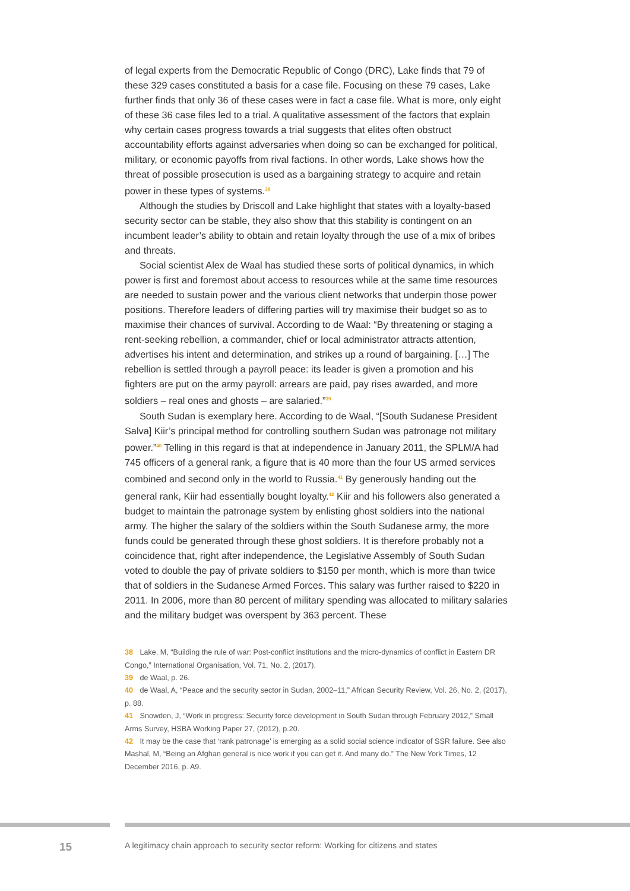of legal experts from the Democratic Republic of Congo (DRC), Lake finds that 79 of these 329 cases constituted a basis for a case file. Focusing on these 79 cases, Lake further finds that only 36 of these cases were in fact a case file. What is more, only eight of these 36 case files led to a trial. A qualitative assessment of the factors that explain why certain cases progress towards a trial suggests that elites often obstruct accountability efforts against adversaries when doing so can be exchanged for political, military, or economic payoffs from rival factions. In other words, Lake shows how the threat of possible prosecution is used as a bargaining strategy to acquire and retain power in these types of systems.<sup>38</sup>
Although the studies by Driscoll and Lake highlight that states with a loyalty-based security sector can be stable, they also show that this stability is contingent on an incumbent leader’s ability to obtain and retain loyalty through the use of a mix of bribes and threats.
Social scientist Alex de Waal has studied these sorts of political dynamics, in which power is first and foremost about access to resources while at the same time resources are needed to sustain power and the various client networks that underpin those power positions. Therefore leaders of differing parties will try maximise their budget so as to maximise their chances of survival. According to de Waal: “By threatening or staging a rent-seeking rebellion, a commander, chief or local administrator attracts attention, advertises his intent and determination, and strikes up a round of bargaining. […] The rebellion is settled through a payroll peace: its leader is given a promotion and his fighters are put on the army payroll: arrears are paid, pay rises awarded, and more soldiers – real ones and ghosts – are salaried.”<sup>39</sup>
South Sudan is exemplary here. According to de Waal, “[South Sudanese President Salva] Kiir’s principal method for controlling southern Sudan was patronage not military power.”<sup>40</sup> Telling in this regard is that at independence in January 2011, the SPLM/A had 745 officers of a general rank, a figure that is 40 more than the four US armed services combined and second only in the world to Russia.<sup>41</sup> By generously handing out the general rank, Kiir had essentially bought loyalty.<sup>42</sup> Kiir and his followers also generated a budget to maintain the patronage system by enlisting ghost soldiers into the national army. The higher the salary of the soldiers within the South Sudanese army, the more funds could be generated through these ghost soldiers. It is therefore probably not a coincidence that, right after independence, the Legislative Assembly of South Sudan voted to double the pay of private soldiers to $150 per month, which is more than twice that of soldiers in the Sudanese Armed Forces. This salary was further raised to $220 in 2011. In 2006, more than 80 percent of military spending was allocated to military salaries and the military budget was overspent by 363 percent. These
38 Lake, M, “Building the rule of war: Post-conflict institutions and the micro-dynamics of conflict in Eastern DR Congo,” International Organisation, Vol. 71, No. 2, (2017).
39 de Waal, p. 26.
40 de Waal, A, “Peace and the security sector in Sudan, 2002–11,” African Security Review, Vol. 26, No. 2, (2017), p. 88.
41 Snowden, J, “Work in progress: Security force development in South Sudan through February 2012,” Small Arms Survey, HSBA Working Paper 27, (2012), p.20.
42 It may be the case that ‘rank patronage’ is emerging as a solid social science indicator of SSR failure. See also Mashal, M, “Being an Afghan general is nice work if you can get it. And many do.” The New York Times, 12 December 2016, p. A9.
15 A legitimacy chain approach to security sector reform: Working for citizens and states